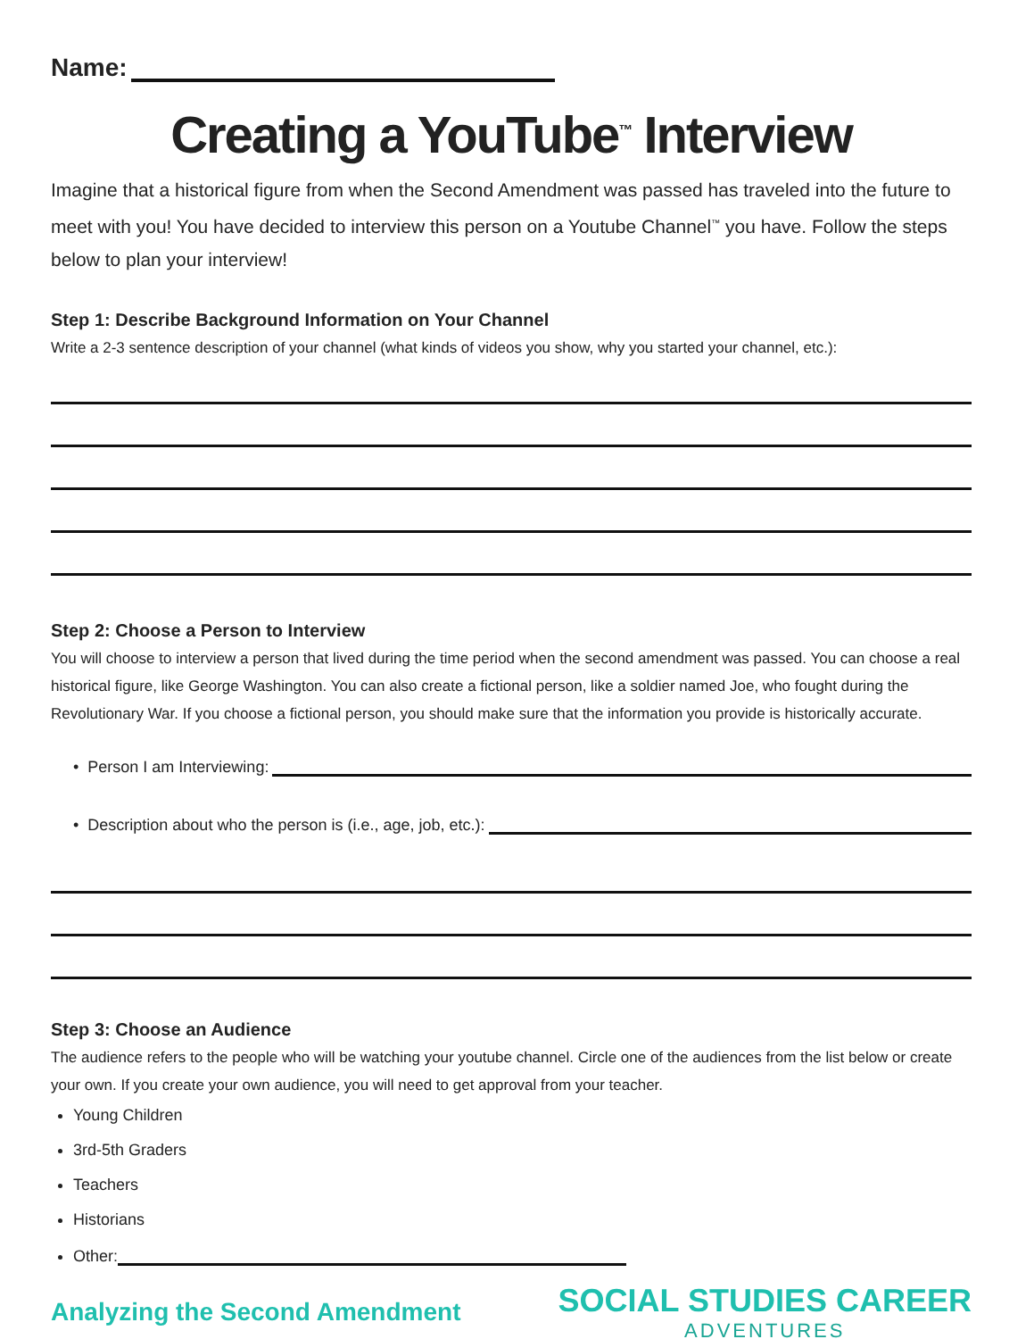Name:
Creating a YouTube<sup>™</sup> Interview
Imagine that a historical figure from when the Second Amendment was passed has traveled into the future to meet with you! You have decided to interview this person on a Youtube Channel<sup>™</sup> you have. Follow the steps below to plan your interview!
Step 1: Describe Background Information on Your Channel
Write a 2-3 sentence description of your channel (what kinds of videos you show, why you started your channel, etc.):
Step 2: Choose a Person to Interview
You will choose to interview a person that lived during the time period when the second amendment was passed. You can choose a real historical figure, like George Washington. You can also create a fictional person, like a soldier named Joe, who fought during the Revolutionary War. If you choose a fictional person, you should make sure that the information you provide is historically accurate.
• Person I am Interviewing:
• Description about who the person is (i.e., age, job, etc.):
Step 3: Choose an Audience
The audience refers to the people who will be watching your youtube channel. Circle one of the audiences from the list below or create your own. If you create your own audience, you will need to get approval from your teacher.
Young Children
3rd-5th Graders
Teachers
Historians
Other:
Analyzing the Second Amendment
SOCIAL STUDIES CAREER
ADVENTURES